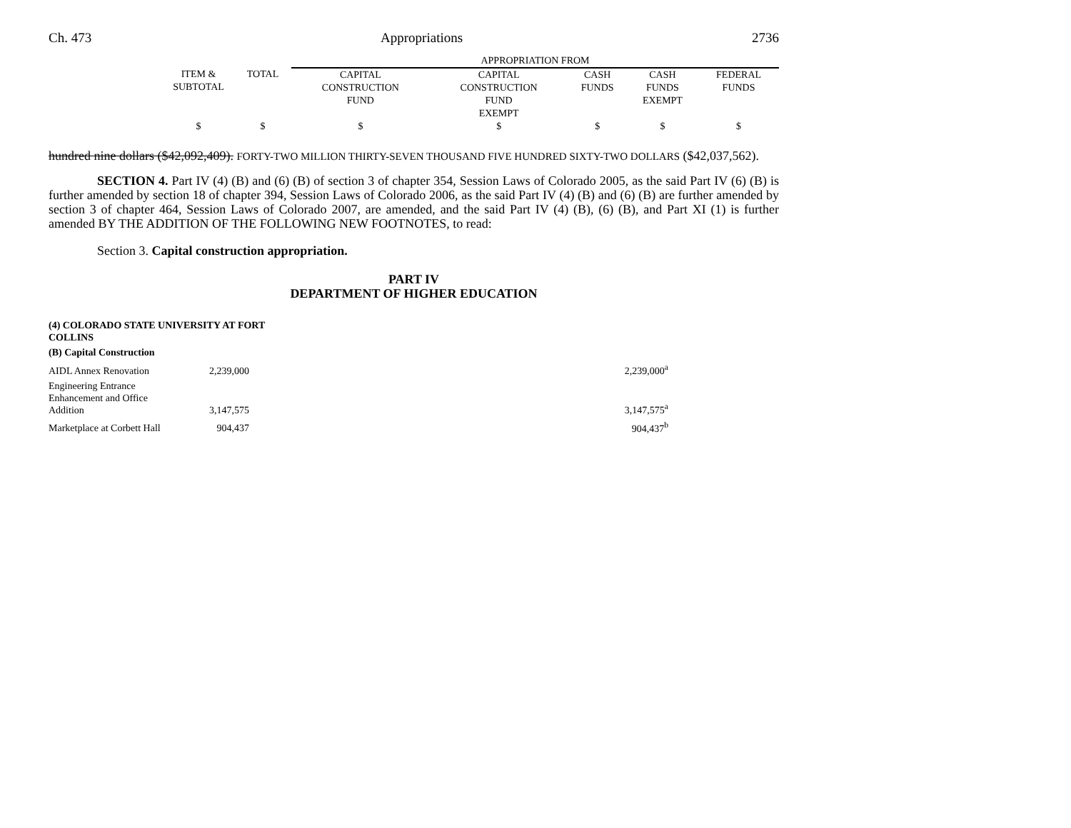Ch. 473 Appropriations 2736
| | | | APPROPRIATION FROM | | | | |
| | ITEM & SUBTOTAL | TOTAL | CAPITAL CONSTRUCTION FUND | CAPITAL CONSTRUCTION FUND EXEMPT | CASH FUNDS | CASH FUNDS EXEMPT | FEDERAL FUNDS |
| | $ | $ | $ | $ | $ | $ | $ |
hundred nine dollars ($42,092,409). FORTY-TWO MILLION THIRTY-SEVEN THOUSAND FIVE HUNDRED SIXTY-TWO DOLLARS ($42,037,562).
SECTION 4. Part IV (4) (B) and (6) (B) of section 3 of chapter 354, Session Laws of Colorado 2005, as the said Part IV (6) (B) is further amended by section 18 of chapter 394, Session Laws of Colorado 2006, as the said Part IV (4) (B) and (6) (B) are further amended by section 3 of chapter 464, Session Laws of Colorado 2007, are amended, and the said Part IV (4) (B), (6) (B), and Part XI (1) is further amended BY THE ADDITION OF THE FOLLOWING NEW FOOTNOTES, to read:
Section 3. Capital construction appropriation.
PART IV
DEPARTMENT OF HIGHER EDUCATION
| (4) COLORADO STATE UNIVERSITY AT FORT COLLINS | | |
| (B) Capital Construction | | |
| AIDL Annex Renovation | 2,239,000 | 2,239,000<sup>a</sup> |
| Engineering Entrance Enhancement and Office Addition | 3,147,575 | 3,147,575<sup>a</sup> |
| Marketplace at Corbett Hall | 904,437 | 904,437<sup>b</sup> |